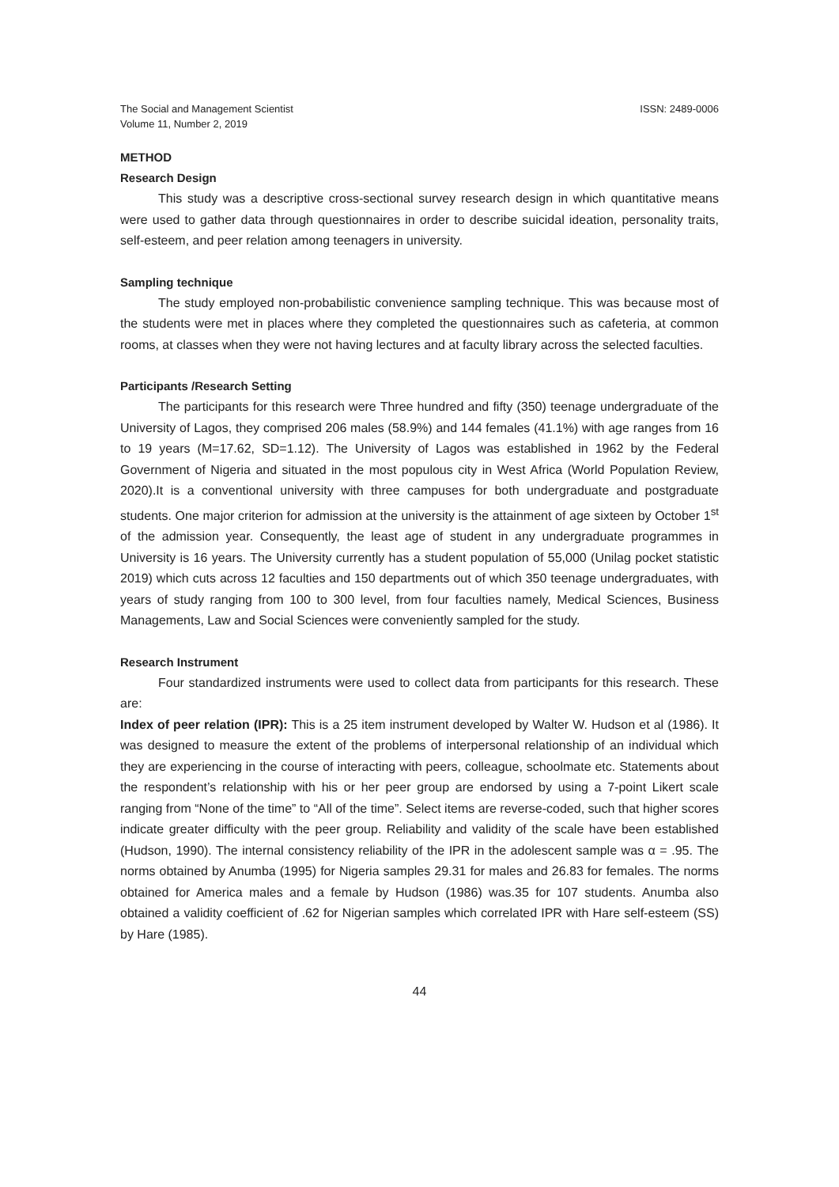The Social and Management Scientist
Volume 11, Number 2, 2019
ISSN: 2489-0006
METHOD
Research Design
This study was a descriptive cross-sectional survey research design in which quantitative means were used to gather data through questionnaires in order to describe suicidal ideation, personality traits, self-esteem, and peer relation among teenagers in university.
Sampling technique
The study employed non-probabilistic convenience sampling technique. This was because most of the students were met in places where they completed the questionnaires such as cafeteria, at common rooms, at classes when they were not having lectures and at faculty library across the selected faculties.
Participants /Research Setting
The participants for this research were Three hundred and fifty (350) teenage undergraduate of the University of Lagos, they comprised 206 males (58.9%) and 144 females (41.1%) with age ranges from 16 to 19 years (M=17.62, SD=1.12). The University of Lagos was established in 1962 by the Federal Government of Nigeria and situated in the most populous city in West Africa (World Population Review, 2020).It is a conventional university with three campuses for both undergraduate and postgraduate students. One major criterion for admission at the university is the attainment of age sixteen by October 1<sup>st</sup> of the admission year. Consequently, the least age of student in any undergraduate programmes in University is 16 years. The University currently has a student population of 55,000 (Unilag pocket statistic 2019) which cuts across 12 faculties and 150 departments out of which 350 teenage undergraduates, with years of study ranging from 100 to 300 level, from four faculties namely, Medical Sciences, Business Managements, Law and Social Sciences were conveniently sampled for the study.
Research Instrument
Four standardized instruments were used to collect data from participants for this research. These are:
Index of peer relation (IPR): This is a 25 item instrument developed by Walter W. Hudson et al (1986). It was designed to measure the extent of the problems of interpersonal relationship of an individual which they are experiencing in the course of interacting with peers, colleague, schoolmate etc. Statements about the respondent’s relationship with his or her peer group are endorsed by using a 7-point Likert scale ranging from “None of the time” to “All of the time”. Select items are reverse-coded, such that higher scores indicate greater difficulty with the peer group. Reliability and validity of the scale have been established (Hudson, 1990). The internal consistency reliability of the IPR in the adolescent sample was α = .95. The norms obtained by Anumba (1995) for Nigeria samples 29.31 for males and 26.83 for females. The norms obtained for America males and a female by Hudson (1986) was.35 for 107 students. Anumba also obtained a validity coefficient of .62 for Nigerian samples which correlated IPR with Hare self-esteem (SS) by Hare (1985).
44